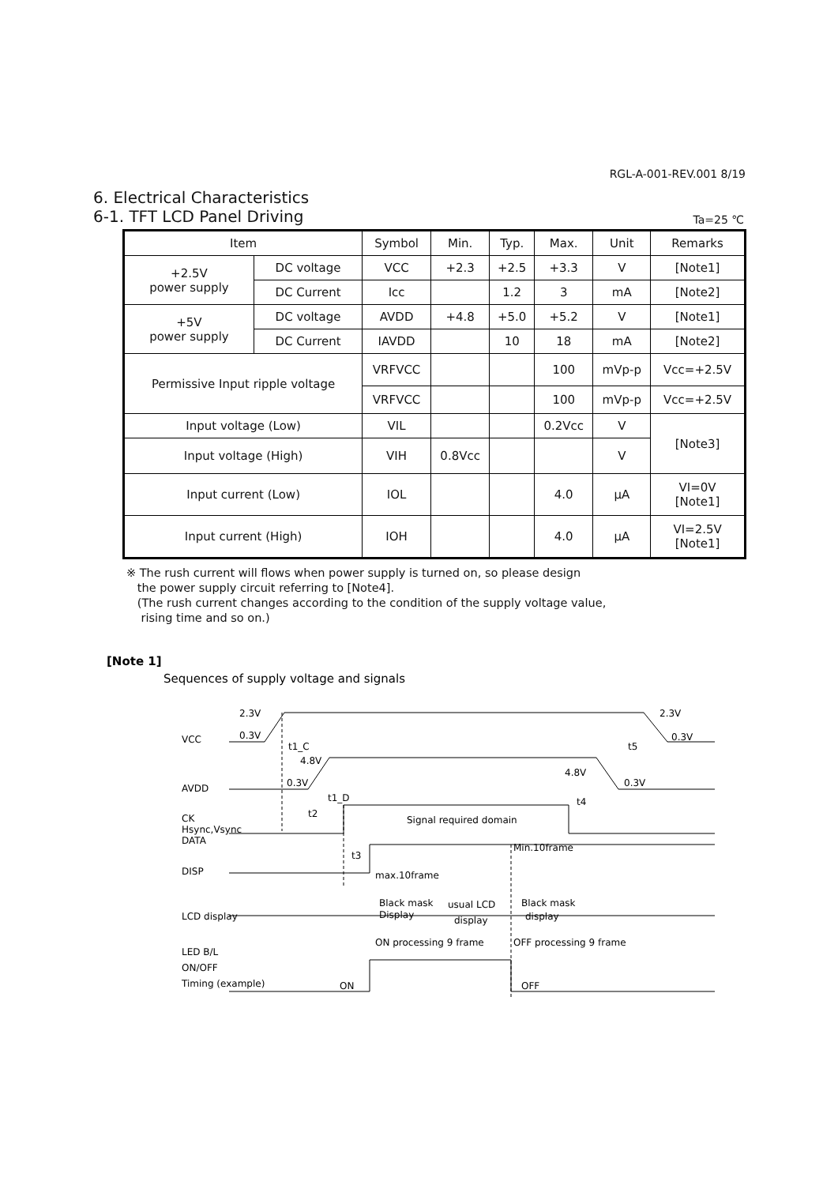RGL-A-001-REV.001 8/19
6. Electrical Characteristics
6-1. TFT LCD Panel Driving Ta=25 ℃
| Item | | Symbol | Min. | Typ. | Max. | Unit | Remarks |
| --- | --- | --- | --- | --- | --- | --- | --- |
| +2.5V power supply | DC voltage | VCC | +2.3 | +2.5 | +3.3 | V | [Note1] |
| | DC Current | Icc | | 1.2 | 3 | mA | [Note2] |
| +5V power supply | DC voltage | AVDD | +4.8 | +5.0 | +5.2 | V | [Note1] |
| | DC Current | IAVDD | | 10 | 18 | mA | [Note2] |
| Permissive Input ripple voltage | | VRFVCC | | | 100 | mVp-p | Vcc=+2.5V |
| | | VRFVCC | | | 100 | mVp-p | Vcc=+2.5V |
| Input voltage (Low) | | VIL | | | 0.2Vcc | V | [Note3] |
| Input voltage (High) | | VIH | 0.8Vcc | | | V | |
| Input current (Low) | | IOL | | | 4.0 | μA | VI=0V [Note1] |
| Input current (High) | | IOH | | | 4.0 | μA | VI=2.5V [Note1] |
※ The rush current will flows when power supply is turned on, so please design
the power supply circuit referring to [Note4].
(The rush current changes according to the condition of the supply voltage value,
rising time and so on.)
[Note 1]
Sequences of supply voltage and signals
VCC
2.3V
0.3V
2.3V
0.3V
t1_C
t5
AVDD
4.8V
0.3V
4.8V
0.3V
t1_D
t4
t2
CK
Hsync,Vsync
DATA
Signal required domain
t3
Min.10frame
DISP
max.10frame
LCD display
Black mask
Display
usual LCD
display
Black mask
display
ON processing 9 frame
OFF processing 9 frame
LED B/L
ON/OFF
Timing (example)
ON
OFF